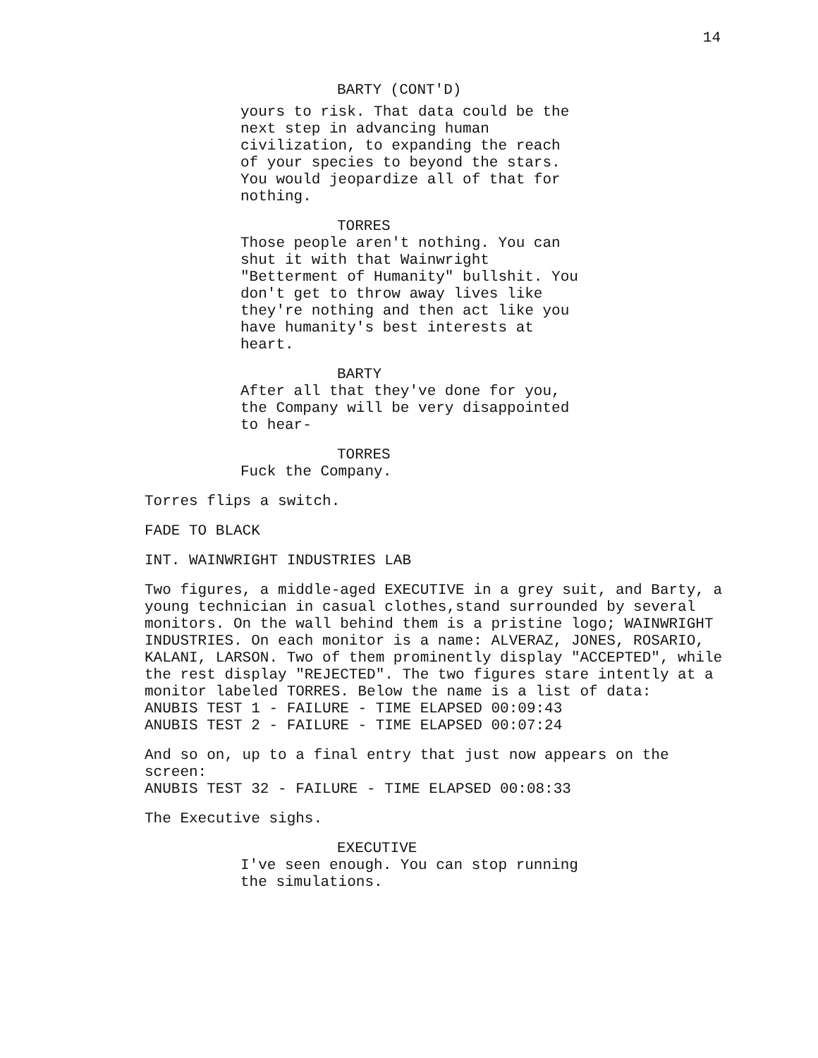14
BARTY (CONT'D)
yours to risk. That data could be the next step in advancing human civilization, to expanding the reach of your species to beyond the stars. You would jeopardize all of that for nothing.
TORRES
Those people aren't nothing. You can shut it with that Wainwright "Betterment of Humanity" bullshit. You don't get to throw away lives like they're nothing and then act like you have humanity's best interests at heart.
BARTY
After all that they've done for you, the Company will be very disappointed to hear-
TORRES
Fuck the Company.
Torres flips a switch.
FADE TO BLACK
INT. WAINWRIGHT INDUSTRIES LAB
Two figures, a middle-aged EXECUTIVE in a grey suit, and Barty, a young technician in casual clothes,stand surrounded by several monitors. On the wall behind them is a pristine logo; WAINWRIGHT INDUSTRIES. On each monitor is a name: ALVERAZ, JONES, ROSARIO, KALANI, LARSON. Two of them prominently display "ACCEPTED", while the rest display "REJECTED". The two figures stare intently at a monitor labeled TORRES. Below the name is a list of data:
ANUBIS TEST 1 - FAILURE - TIME ELAPSED 00:09:43
ANUBIS TEST 2 - FAILURE - TIME ELAPSED 00:07:24
And so on, up to a final entry that just now appears on the screen:
ANUBIS TEST 32 - FAILURE - TIME ELAPSED 00:08:33
The Executive sighs.
EXECUTIVE
I've seen enough. You can stop running the simulations.